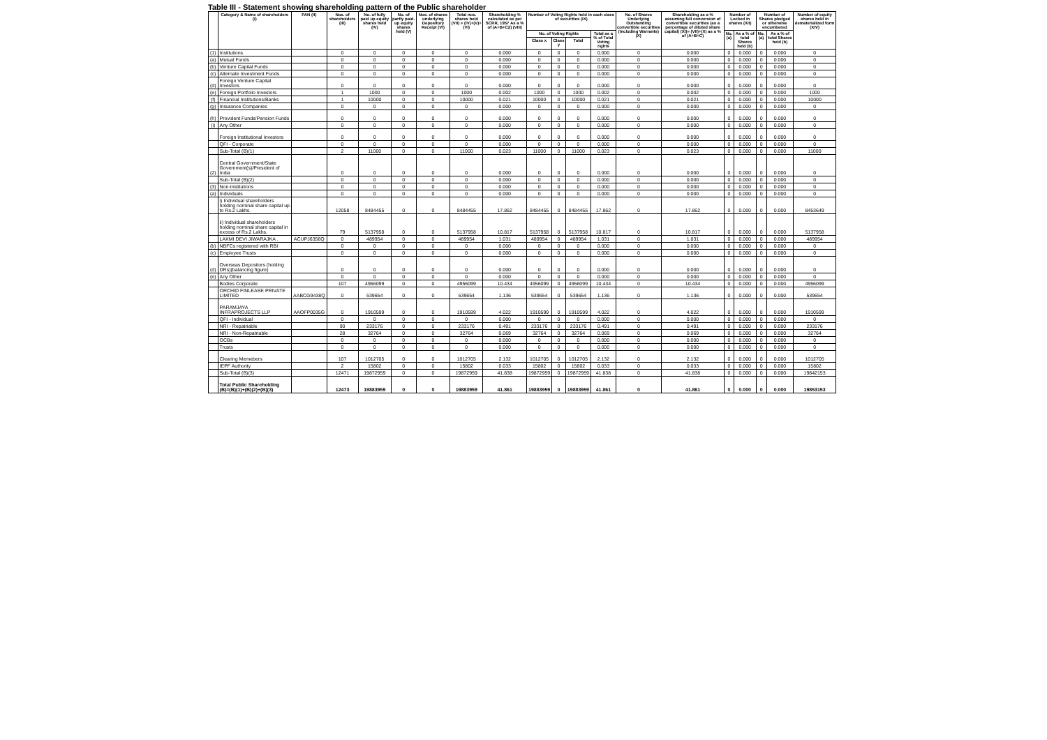Table III - Statement showing shareholding pattern of the Public shareholder
| | Category & Name of shareholders (I) | PAN (II) | Nos. of shareholders (III) | No. of fully paid up equity shares held (IV) | No. of partly paid-up equity shares held (V) | Nos. of shares underlying Depository Receipt (VI) | Total nos. shares held (VII) = (IV)+(V)+(VI) | Shareholding % calculated as per SCRR, 1957 As a % of (A+B+C2) (VIII) | Number of Voting Rights held in each class of securities (IX) | | | | No. of Shares Underlying Outstanding convertible securities (Including Warrants) (X) | Shareholding as a % assuming full conversion of convertible securities (as a percentage of diluted share capital) (XI)= (VII)+(X) as a % of (A+B+C) | Number of Locked in shares (XII) | | Number of Shares pledged or otherwise encumbered | | Number of equity shares held in dematerialized form (XIV) |
| --- | --- | --- | --- | --- | --- | --- | --- | --- | --- | --- | --- | --- | --- | --- | --- | --- | --- | --- | --- |
| | | | | | | | | | No. of Voting Rights | | | Total as a % of Total Voting rights | | | No. (a) | As a % of total Shares held (b) | No. (a) | As a % of total Shares held (b) | |
| | | | | | | | | | Class x | Class y | Total | | | | | | | | |
| (1) | Institutions | | 0 | 0 | 0 | 0 | 0 | 0.000 | 0 | 0 | 0 | 0.000 | 0 | 0.000 | 0 | 0.000 | 0 | 0.000 | 0 |
| (a) | Mutual Funds | | 0 | 0 | 0 | 0 | 0 | 0.000 | 0 | 0 | 0 | 0.000 | 0 | 0.000 | 0 | 0.000 | 0 | 0.000 | 0 |
| (b) | Venture Capital Funds | | 0 | 0 | 0 | 0 | 0 | 0.000 | 0 | 0 | 0 | 0.000 | 0 | 0.000 | 0 | 0.000 | 0 | 0.000 | 0 |
| (c) | Alternate Investment Funds | | 0 | 0 | 0 | 0 | 0 | 0.000 | 0 | 0 | 0 | 0.000 | 0 | 0.000 | 0 | 0.000 | 0 | 0.000 | 0 |
| (d) | Foreign Venture Capital Investors | | 0 | 0 | 0 | 0 | 0 | 0.000 | 0 | 0 | 0 | 0.000 | 0 | 0.000 | 0 | 0.000 | 0 | 0.000 | 0 |
| (e) | Foreign Portfolio Investors | | 1 | 1000 | 0 | 0 | 1000 | 0.002 | 1000 | 0 | 1000 | 0.002 | 0 | 0.002 | 0 | 0.000 | 0 | 0.000 | 1000 |
| (f) | Financial Institutions/Banks | | 1 | 10000 | 0 | 0 | 10000 | 0.021 | 10000 | 0 | 10000 | 0.021 | 0 | 0.021 | 0 | 0.000 | 0 | 0.000 | 10000 |
| (g) | Insurance Companies | | 0 | 0 | 0 | 0 | 0 | 0.000 | 0 | 0 | 0 | 0.000 | 0 | 0.000 | 0 | 0.000 | 0 | 0.000 | 0 |
| (h) | Provident Funds/Pension Funds | | 0 | 0 | 0 | 0 | 0 | 0.000 | 0 | 0 | 0 | 0.000 | 0 | 0.000 | 0 | 0.000 | 0 | 0.000 | 0 |
| (i) | Any Other | | 0 | 0 | 0 | 0 | 0 | 0.000 | 0 | 0 | 0 | 0.000 | 0 | 0.000 | 0 | 0.000 | 0 | 0.000 | 0 |
| | Foreign Institutional Investors | | 0 | 0 | 0 | 0 | 0 | 0.000 | 0 | 0 | 0 | 0.000 | 0 | 0.000 | 0 | 0.000 | 0 | 0.000 | 0 |
| | QFI - Corporate | | 0 | 0 | 0 | 0 | 0 | 0.000 | 0 | 0 | 0 | 0.000 | 0 | 0.000 | 0 | 0.000 | 0 | 0.000 | 0 |
| | Sub-Total (B)(1) | | 2 | 11000 | 0 | 0 | 11000 | 0.023 | 11000 | 0 | 11000 | 0.023 | 0 | 0.023 | 0 | 0.000 | 0 | 0.000 | 11000 |
| (2) | Central Government/State Government(s)/President of India | | 0 | 0 | 0 | 0 | 0 | 0.000 | 0 | 0 | 0 | 0.000 | 0 | 0.000 | 0 | 0.000 | 0 | 0.000 | 0 |
| | Sub-Total (B)(2) | | 0 | 0 | 0 | 0 | 0 | 0.000 | 0 | 0 | 0 | 0.000 | 0 | 0.000 | 0 | 0.000 | 0 | 0.000 | 0 |
| (3) | Non-Institutions | | 0 | 0 | 0 | 0 | 0 | 0.000 | 0 | 0 | 0 | 0.000 | 0 | 0.000 | 0 | 0.000 | 0 | 0.000 | 0 |
| (a) | Individuals | | 0 | 0 | 0 | 0 | 0 | 0.000 | 0 | 0 | 0 | 0.000 | 0 | 0.000 | 0 | 0.000 | 0 | 0.000 | 0 |
| | i) Individual shareholders holding nominal share capital up to Rs.2 Lakhs. | | 12058 | 8484455 | 0 | 0 | 8484455 | 17.862 | 8484455 | 0 | 8484455 | 17.862 | 0 | 17.862 | 0 | 0.000 | 0 | 0.000 | 8453649 |
| | ii) Individual shareholders holding nominal share capital in excess of Rs.2 Lakhs. | | 79 | 5137958 | 0 | 0 | 5137958 | 10.817 | 5137958 | 0 | 5137958 | 10.817 | 0 | 10.817 | 0 | 0.000 | 0 | 0.000 | 5137958 |
| | LAXMI DEVI JIWARAJKA . | ACUPJ6356Q | 0 | 489954 | 0 | 0 | 489954 | 1.031 | 489954 | 0 | 489954 | 1.031 | 0 | 1.031 | 0 | 0.000 | 0 | 0.000 | 489954 |
| (b) | NBFCs registered with RBI | | 0 | 0 | 0 | 0 | 0 | 0.000 | 0 | 0 | 0 | 0.000 | 0 | 0.000 | 0 | 0.000 | 0 | 0.000 | 0 |
| (c) | Employee Trusts | | 0 | 0 | 0 | 0 | 0 | 0.000 | 0 | 0 | 0 | 0.000 | 0 | 0.000 | 0 | 0.000 | 0 | 0.000 | 0 |
| (d) | Overseas Depositors (holding DRs)(balancing figure) | | 0 | 0 | 0 | 0 | 0 | 0.000 | 0 | 0 | 0 | 0.000 | 0 | 0.000 | 0 | 0.000 | 0 | 0.000 | 0 |
| (e) | Any Other | | 0 | 0 | 0 | 0 | 0 | 0.000 | 0 | 0 | 0 | 0.000 | 0 | 0.000 | 0 | 0.000 | 0 | 0.000 | 0 |
| | Bodies Corporate | | 107 | 4956099 | 0 | 0 | 4956099 | 10.434 | 4956099 | 0 | 4956099 | 10.434 | 0 | 10.434 | 0 | 0.000 | 0 | 0.000 | 4956099 |
| | ORCHID FINLEASE PRIVATE LIMITED | AABCG9438Q | 0 | 539654 | 0 | 0 | 539654 | 1.136 | 539654 | 0 | 539654 | 1.136 | 0 | 1.136 | 0 | 0.000 | 0 | 0.000 | 539654 |
| | PARAMJAYA INFRAPROJECTS LLP | AAOFP0035G | 0 | 1910599 | 0 | 0 | 1910599 | 4.022 | 1910599 | 0 | 1910599 | 4.022 | 0 | 4.022 | 0 | 0.000 | 0 | 0.000 | 1910599 |
| | QFI - Individual | | 0 | 0 | 0 | 0 | 0 | 0.000 | 0 | 0 | 0 | 0.000 | 0 | 0.000 | 0 | 0.000 | 0 | 0.000 | 0 |
| | NRI - Repatriable | | 90 | 233176 | 0 | 0 | 233176 | 0.491 | 233176 | 0 | 233176 | 0.491 | 0 | 0.491 | 0 | 0.000 | 0 | 0.000 | 233176 |
| | NRI - Non-Repatriable | | 28 | 32764 | 0 | 0 | 32764 | 0.069 | 32764 | 0 | 32764 | 0.069 | 0 | 0.069 | 0 | 0.000 | 0 | 0.000 | 32764 |
| | OCBs | | 0 | 0 | 0 | 0 | 0 | 0.000 | 0 | 0 | 0 | 0.000 | 0 | 0.000 | 0 | 0.000 | 0 | 0.000 | 0 |
| | Trusts | | 0 | 0 | 0 | 0 | 0 | 0.000 | 0 | 0 | 0 | 0.000 | 0 | 0.000 | 0 | 0.000 | 0 | 0.000 | 0 |
| | Clearing Memebers | | 107 | 1012705 | 0 | 0 | 1012705 | 2.132 | 1012705 | 0 | 1012705 | 2.132 | 0 | 2.132 | 0 | 0.000 | 0 | 0.000 | 1012705 |
| | IEPF Authority | | 2 | 15802 | 0 | 0 | 15802 | 0.033 | 15802 | 0 | 15802 | 0.033 | 0 | 0.033 | 0 | 0.000 | 0 | 0.000 | 15802 |
| | Sub-Total (B)(3) | | 12471 | 19872959 | 0 | 0 | 19872959 | 41.838 | 19872959 | 0 | 19872959 | 41.838 | 0 | 41.838 | 0 | 0.000 | 0 | 0.000 | 19842153 |
| | Total Public Shareholding (B)=(B)(1)+(B)(2)+(B)(3) | | 12473 | 19883959 | 0 | 0 | 19883959 | 41.861 | 19883959 | 0 | 19883959 | 41.861 | 0 | 41.861 | 0 | 0.000 | 0 | 0.000 | 19853153 |